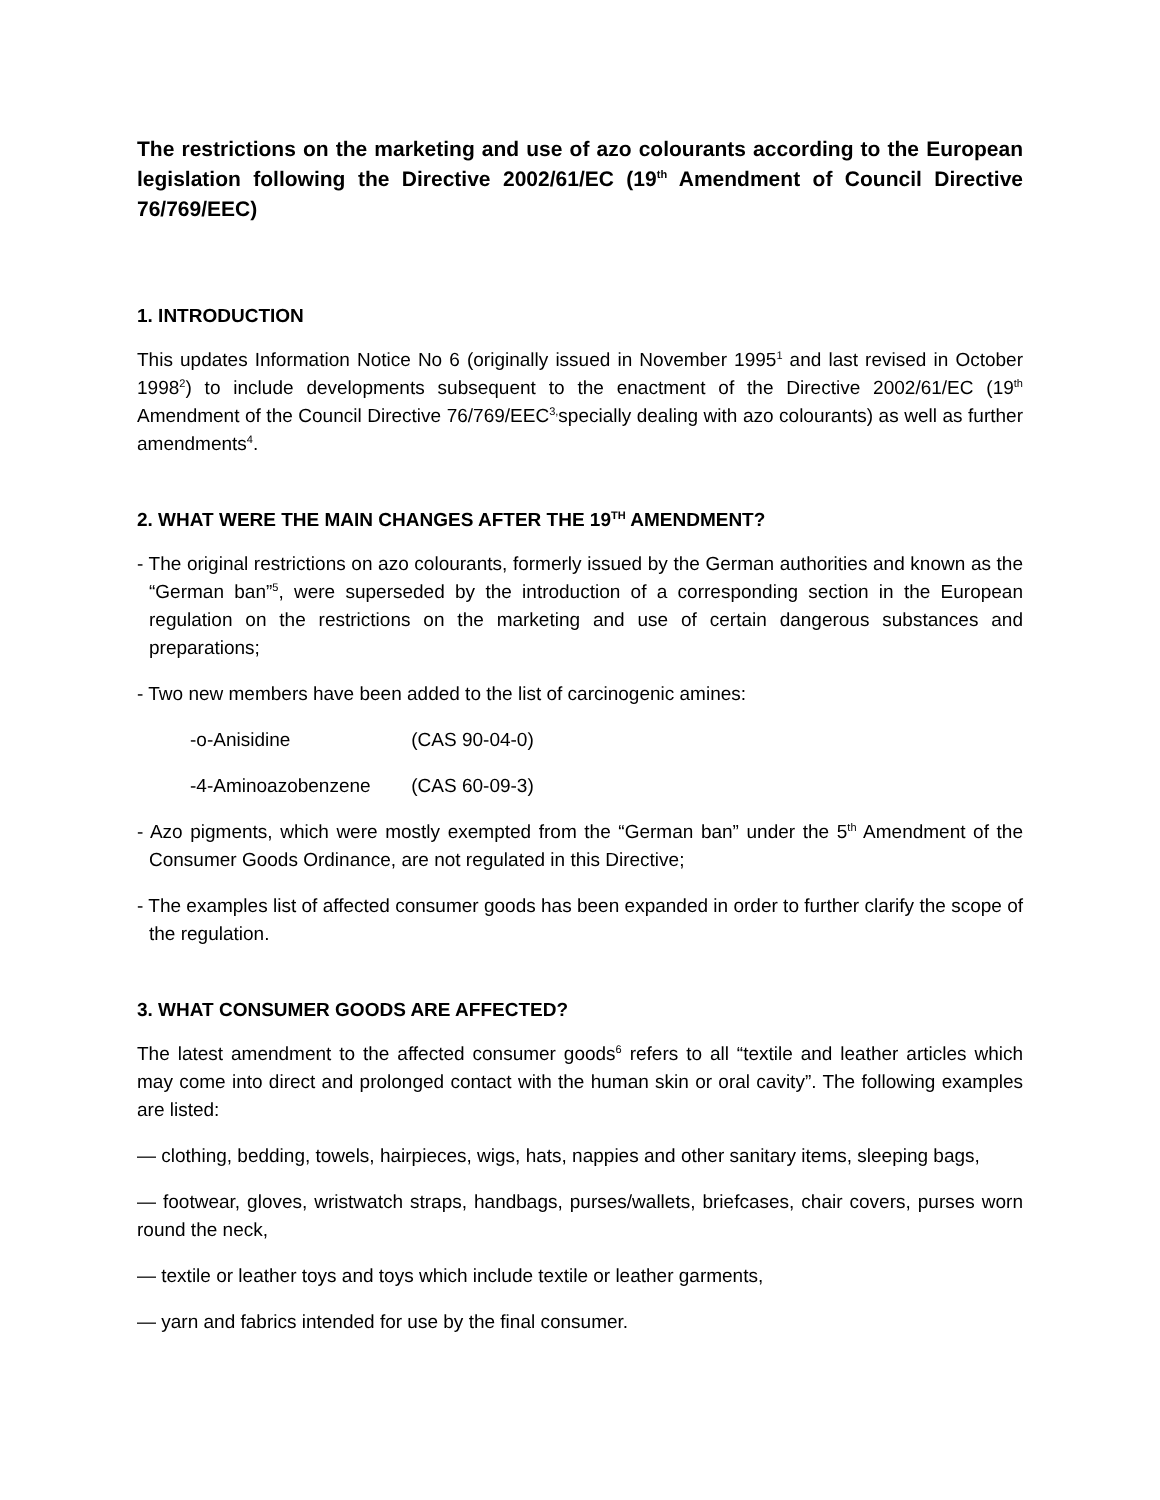The restrictions on the marketing and use of azo colourants according to the European legislation following the Directive 2002/61/EC (19<sup>th</sup> Amendment of Council Directive 76/769/EEC)
1. INTRODUCTION
This updates Information Notice No 6 (originally issued in November 1995<sup>1</sup> and last revised in October 1998<sup>2</sup>) to include developments subsequent to the enactment of the Directive 2002/61/EC (19<sup>th</sup> Amendment of the Council Directive 76/769/EEC<sup>3,</sup>specially dealing with azo colourants) as well as further amendments<sup>4</sup>.
2. WHAT WERE THE MAIN CHANGES AFTER THE 19<sup>TH</sup> AMENDMENT?
- The original restrictions on azo colourants, formerly issued by the German authorities and known as the “German ban”<sup>5</sup>, were superseded by the introduction of a corresponding section in the European regulation on the restrictions on the marketing and use of certain dangerous substances and preparations;
- Two new members have been added to the list of carcinogenic amines:
-o-Anisidine (CAS 90-04-0)
-4-Aminoazobenzene (CAS 60-09-3)
- Azo pigments, which were mostly exempted from the “German ban” under the 5<sup>th</sup> Amendment of the Consumer Goods Ordinance, are not regulated in this Directive;
- The examples list of affected consumer goods has been expanded in order to further clarify the scope of the regulation.
3. WHAT CONSUMER GOODS ARE AFFECTED?
The latest amendment to the affected consumer goods<sup>6</sup> refers to all “textile and leather articles which may come into direct and prolonged contact with the human skin or oral cavity”. The following examples are listed:
— clothing, bedding, towels, hairpieces, wigs, hats, nappies and other sanitary items, sleeping bags,
— footwear, gloves, wristwatch straps, handbags, purses/wallets, briefcases, chair covers, purses worn round the neck,
— textile or leather toys and toys which include textile or leather garments,
— yarn and fabrics intended for use by the final consumer.